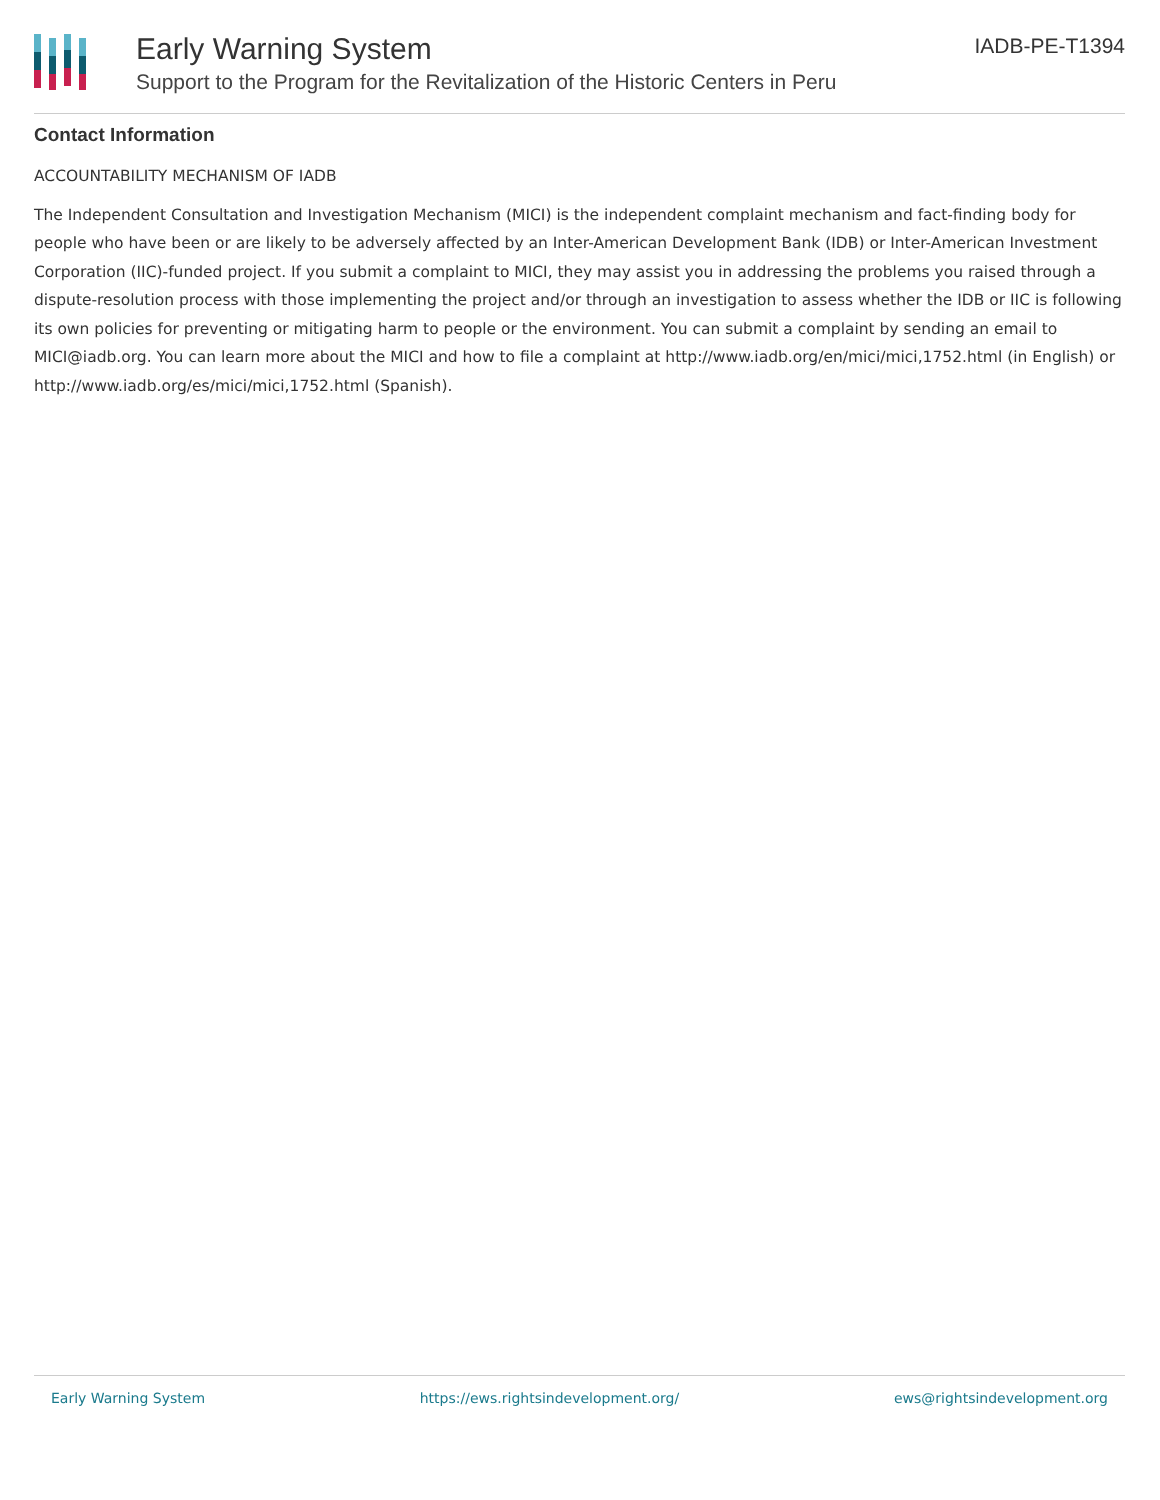Early Warning System
Support to the Program for the Revitalization of the Historic Centers in Peru
IADB-PE-T1394
Contact Information
ACCOUNTABILITY MECHANISM OF IADB
The Independent Consultation and Investigation Mechanism (MICI) is the independent complaint mechanism and fact-finding body for people who have been or are likely to be adversely affected by an Inter-American Development Bank (IDB) or Inter-American Investment Corporation (IIC)-funded project. If you submit a complaint to MICI, they may assist you in addressing the problems you raised through a dispute-resolution process with those implementing the project and/or through an investigation to assess whether the IDB or IIC is following its own policies for preventing or mitigating harm to people or the environment. You can submit a complaint by sending an email to MICI@iadb.org. You can learn more about the MICI and how to file a complaint at http://www.iadb.org/en/mici/mici,1752.html (in English) or http://www.iadb.org/es/mici/mici,1752.html (Spanish).
Early Warning System https://ews.rightsindevelopment.org/ ews@rightsindevelopment.org